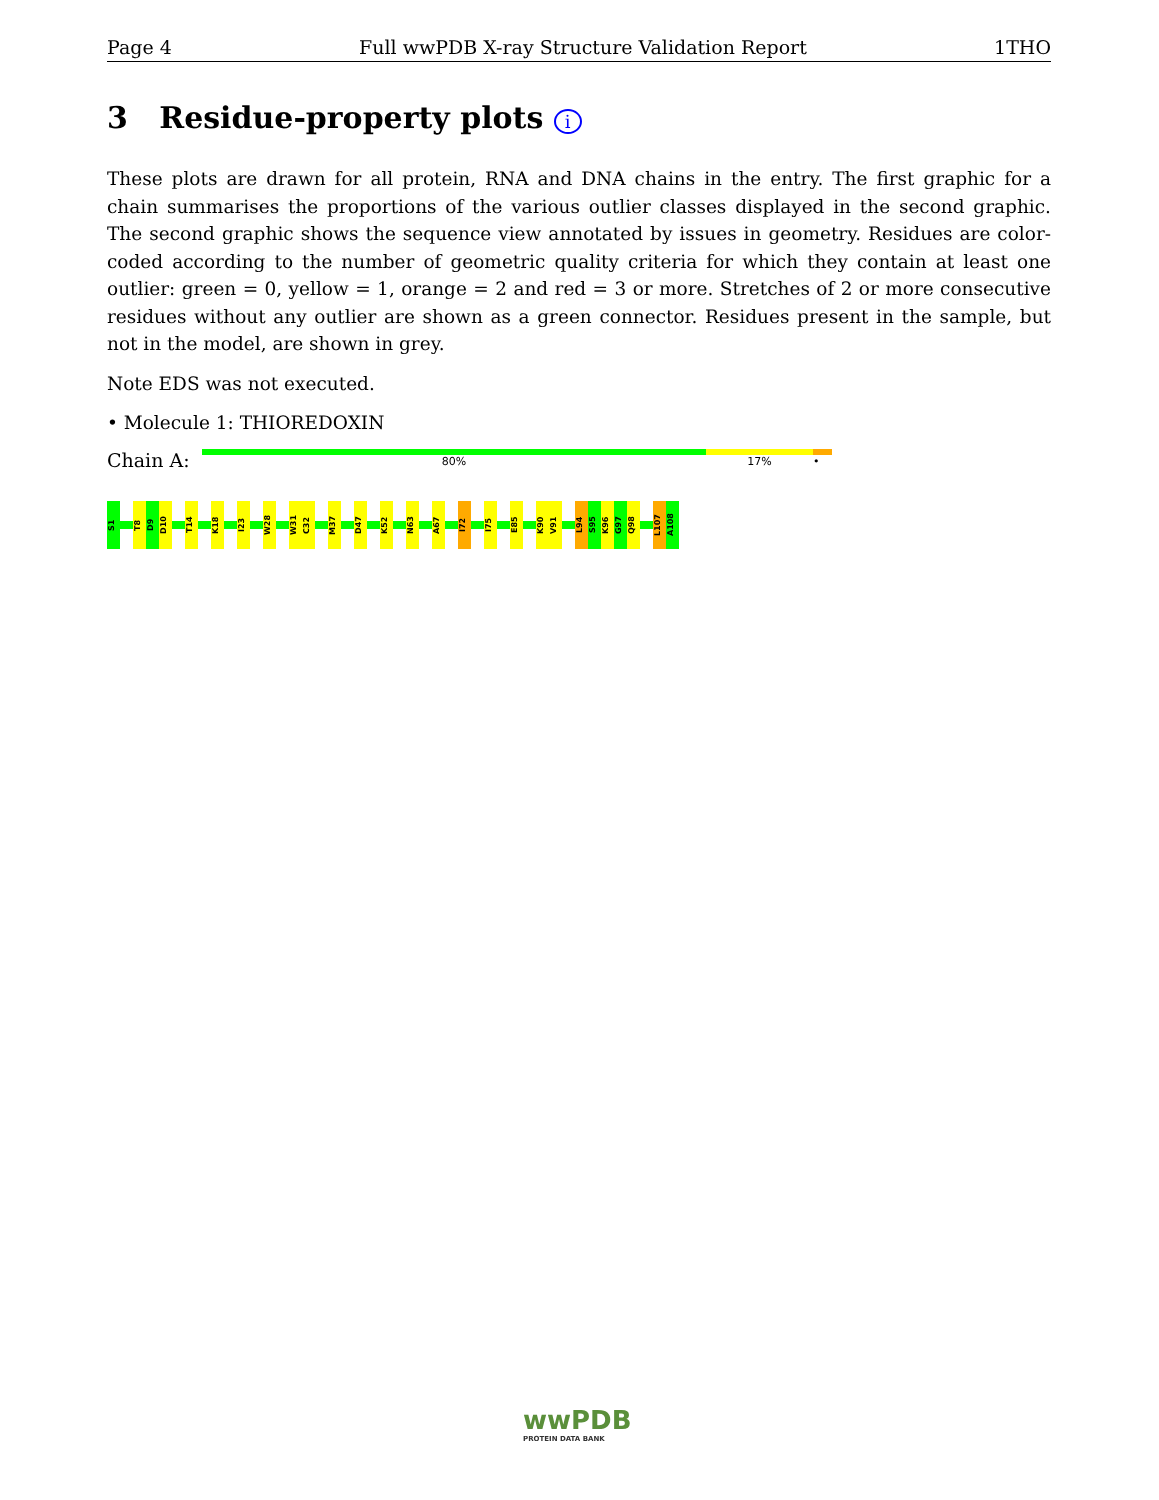Page 4 Full wwPDB X-ray Structure Validation Report 1THO
3 Residue-property plots i
These plots are drawn for all protein, RNA and DNA chains in the entry. The first graphic for a chain summarises the proportions of the various outlier classes displayed in the second graphic. The second graphic shows the sequence view annotated by issues in geometry. Residues are color-coded according to the number of geometric quality criteria for which they contain at least one outlier: green = 0, yellow = 1, orange = 2 and red = 3 or more. Stretches of 2 or more consecutive residues without any outlier are shown as a green connector. Residues present in the sample, but not in the model, are shown in grey.
Note EDS was not executed.
• Molecule 1: THIOREDOXIN
Chain A:
80% 17% •
S1
T8
D9
D10
T14
K18
I23
W28
W31
C32
M37
D47
K52
N63
A67
I72
I75
E85
K90
V91
L94
S95
K96
G97
Q98
L107
A108
wwPDB
PROTEIN DATA BANK